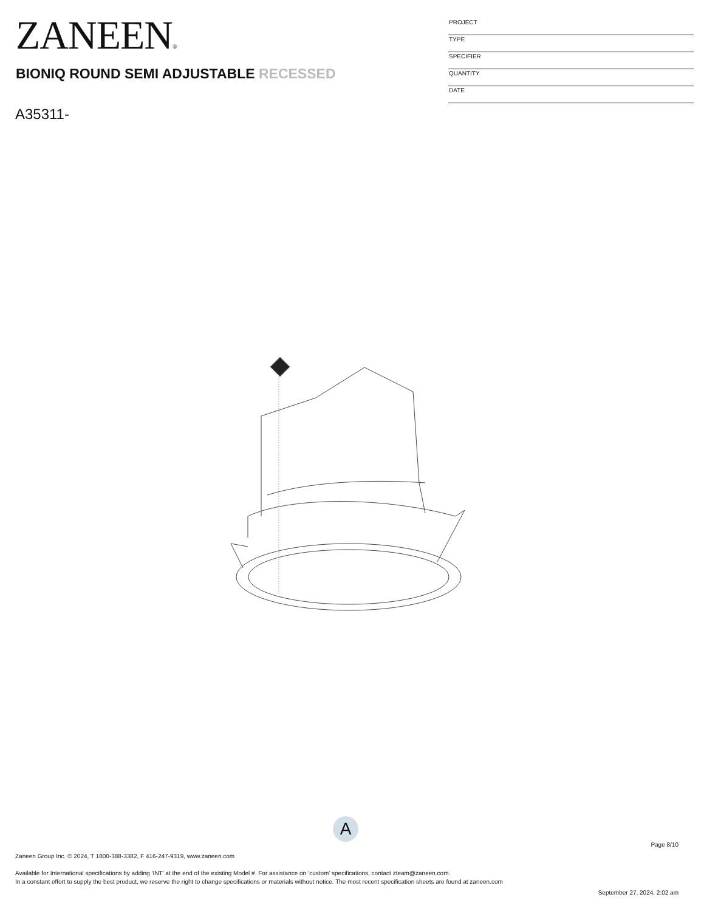ZANEEN®
BIONIQ ROUND SEMI ADJUSTABLE RECESSED
A35311-
PROJECT
TYPE
SPECIFIER
QUANTITY
DATE
A
Page 8/10
Zaneen Group Inc. © 2024, T 1800-388-3382, F 416-247-9319, www.zaneen.com
Available for International specifications by adding ‘INT’ at the end of the existing Model #. For assistance on ‘custom’ specifications, contact zteam@zaneen.com.
In a constant effort to supply the best product, we reserve the right to change specifications or materials without notice. The most recent specification sheets are found at zaneen.com
September 27, 2024, 2:02 am